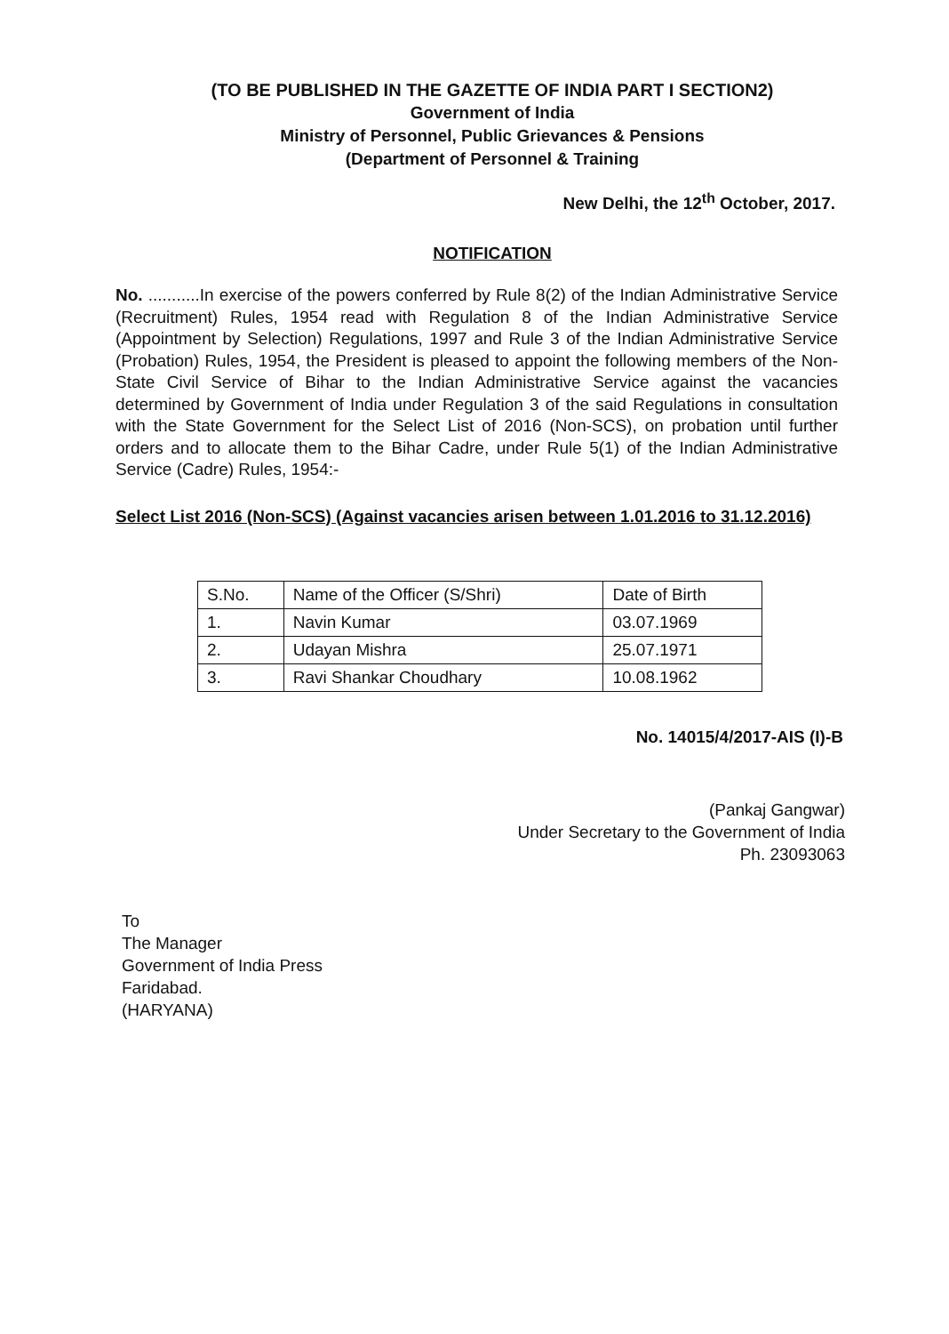(TO BE PUBLISHED IN THE GAZETTE OF INDIA PART I SECTION2)
Government of India
Ministry of Personnel, Public Grievances & Pensions
(Department of Personnel & Training
New Delhi, the 12<sup>th</sup> October, 2017.
NOTIFICATION
No. ...........In exercise of the powers conferred by Rule 8(2) of the Indian Administrative Service (Recruitment) Rules, 1954 read with Regulation 8 of the Indian Administrative Service (Appointment by Selection) Regulations, 1997 and Rule 3 of the Indian Administrative Service (Probation) Rules, 1954, the President is pleased to appoint the following members of the Non-State Civil Service of Bihar to the Indian Administrative Service against the vacancies determined by Government of India under Regulation 3 of the said Regulations in consultation with the State Government for the Select List of 2016 (Non-SCS), on probation until further orders and to allocate them to the Bihar Cadre, under Rule 5(1) of the Indian Administrative Service (Cadre) Rules, 1954:-
Select List 2016 (Non-SCS) (Against vacancies arisen between 1.01.2016 to 31.12.2016)
| S.No. | Name of the Officer (S/Shri) | Date of Birth |
| 1. | Navin Kumar | 03.07.1969 |
| 2. | Udayan Mishra | 25.07.1971 |
| 3. | Ravi Shankar Choudhary | 10.08.1962 |
No. 14015/4/2017-AIS (I)-B
(Pankaj Gangwar)
Under Secretary to the Government of India
Ph. 23093063
To
The Manager
Government of India Press
Faridabad.
(HARYANA)